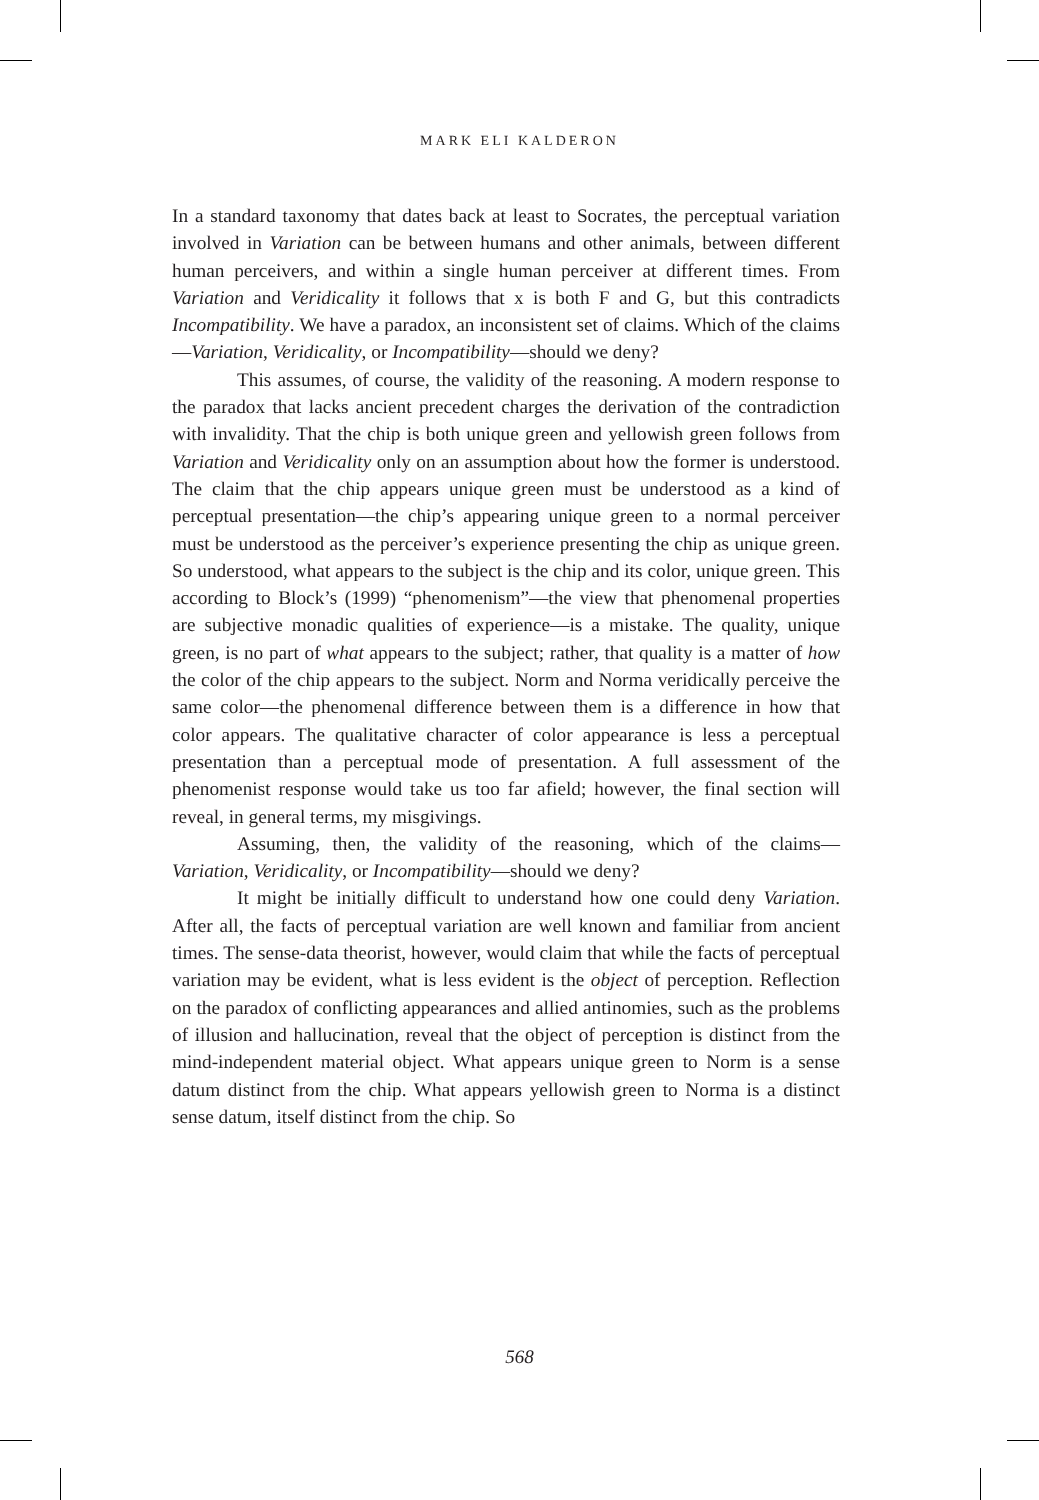MARK ELI KALDERON
In a standard taxonomy that dates back at least to Socrates, the perceptual variation involved in Variation can be between humans and other animals, between different human perceivers, and within a single human perceiver at different times. From Variation and Veridicality it follows that x is both F and G, but this contradicts Incompatibility. We have a paradox, an inconsistent set of claims. Which of the claims—Variation, Veridicality, or Incompatibility—should we deny?
This assumes, of course, the validity of the reasoning. A modern response to the paradox that lacks ancient precedent charges the derivation of the contradiction with invalidity. That the chip is both unique green and yellowish green follows from Variation and Veridicality only on an assumption about how the former is understood. The claim that the chip appears unique green must be understood as a kind of perceptual presentation—the chip’s appearing unique green to a normal perceiver must be understood as the perceiver’s experience presenting the chip as unique green. So understood, what appears to the subject is the chip and its color, unique green. This according to Block’s (1999) “phenomenism”—the view that phenomenal properties are subjective monadic qualities of experience—is a mistake. The quality, unique green, is no part of what appears to the subject; rather, that quality is a matter of how the color of the chip appears to the subject. Norm and Norma veridically perceive the same color—the phenomenal difference between them is a difference in how that color appears. The qualitative character of color appearance is less a perceptual presentation than a perceptual mode of presentation. A full assessment of the phenomenist response would take us too far afield; however, the final section will reveal, in general terms, my misgivings.
Assuming, then, the validity of the reasoning, which of the claims—Variation, Veridicality, or Incompatibility—should we deny?
It might be initially difficult to understand how one could deny Variation. After all, the facts of perceptual variation are well known and familiar from ancient times. The sense-data theorist, however, would claim that while the facts of perceptual variation may be evident, what is less evident is the object of perception. Reflection on the paradox of conflicting appearances and allied antinomies, such as the problems of illusion and hallucination, reveal that the object of perception is distinct from the mind-independent material object. What appears unique green to Norm is a sense datum distinct from the chip. What appears yellowish green to Norma is a distinct sense datum, itself distinct from the chip. So
568